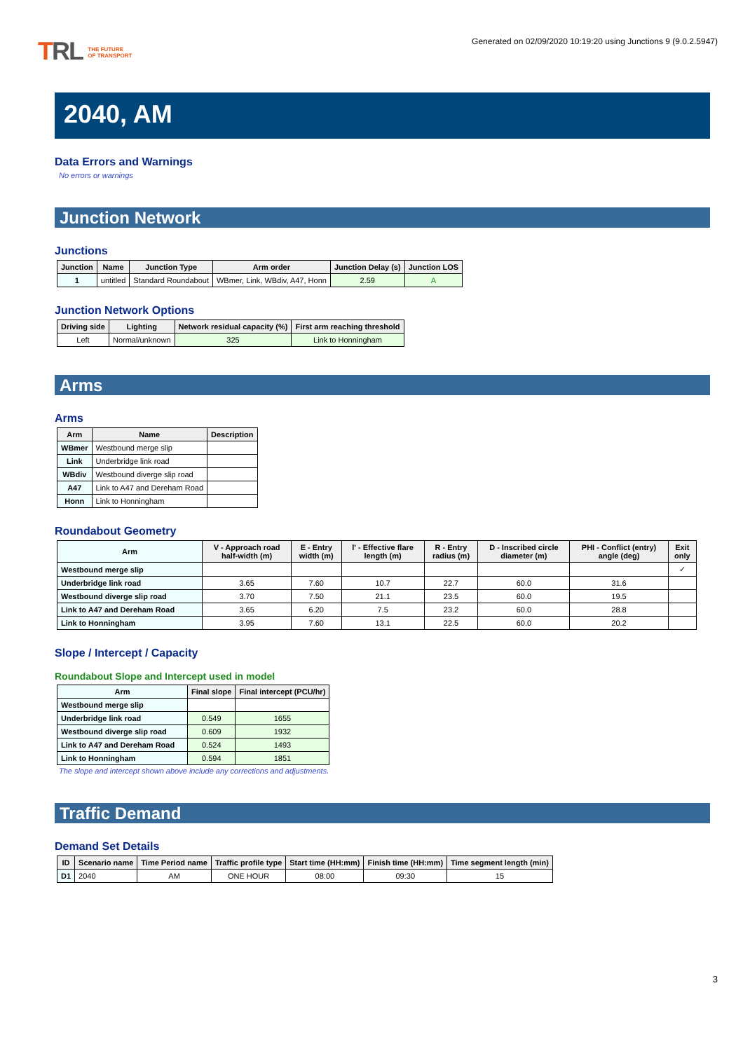TRL THE FUTURE
OF TRANSPORT
Generated on 02/09/2020 10:19:20 using Junctions 9 (9.0.2.5947)
2040, AM
Data Errors and Warnings
No errors or warnings
Junction Network
Junctions
| Junction | Name | Junction Type | Arm order | Junction Delay (s) | Junction LOS |
| --- | --- | --- | --- | --- | --- |
| 1 | untitled | Standard Roundabout | WBmer, Link, WBdiv, A47, Honn | 2.59 | A |
Junction Network Options
| Driving side | Lighting | Network residual capacity (%) | First arm reaching threshold |
| --- | --- | --- | --- |
| Left | Normal/unknown | 325 | Link to Honningham |
Arms
Arms
| Arm | Name | Description |
| --- | --- | --- |
| WBmer | Westbound merge slip | |
| Link | Underbridge link road | |
| WBdiv | Westbound diverge slip road | |
| A47 | Link to A47 and Dereham Road | |
| Honn | Link to Honningham | |
Roundabout Geometry
| Arm | V - Approach road half-width (m) | E - Entry width (m) | l' - Effective flare length (m) | R - Entry radius (m) | D - Inscribed circle diameter (m) | PHI - Conflict (entry) angle (deg) | Exit only |
| --- | --- | --- | --- | --- | --- | --- | --- |
| Westbound merge slip | | | | | | | ✓ |
| Underbridge link road | 3.65 | 7.60 | 10.7 | 22.7 | 60.0 | 31.6 | |
| Westbound diverge slip road | 3.70 | 7.50 | 21.1 | 23.5 | 60.0 | 19.5 | |
| Link to A47 and Dereham Road | 3.65 | 6.20 | 7.5 | 23.2 | 60.0 | 28.8 | |
| Link to Honningham | 3.95 | 7.60 | 13.1 | 22.5 | 60.0 | 20.2 | |
Slope / Intercept / Capacity
Roundabout Slope and Intercept used in model
| Arm | Final slope | Final intercept (PCU/hr) |
| --- | --- | --- |
| Westbound merge slip | | |
| Underbridge link road | 0.549 | 1655 |
| Westbound diverge slip road | 0.609 | 1932 |
| Link to A47 and Dereham Road | 0.524 | 1493 |
| Link to Honningham | 0.594 | 1851 |
The slope and intercept shown above include any corrections and adjustments.
Traffic Demand
Demand Set Details
| ID | Scenario name | Time Period name | Traffic profile type | Start time (HH:mm) | Finish time (HH:mm) | Time segment length (min) |
| --- | --- | --- | --- | --- | --- | --- |
| D1 | 2040 | AM | ONE HOUR | 08:00 | 09:30 | 15 |
3